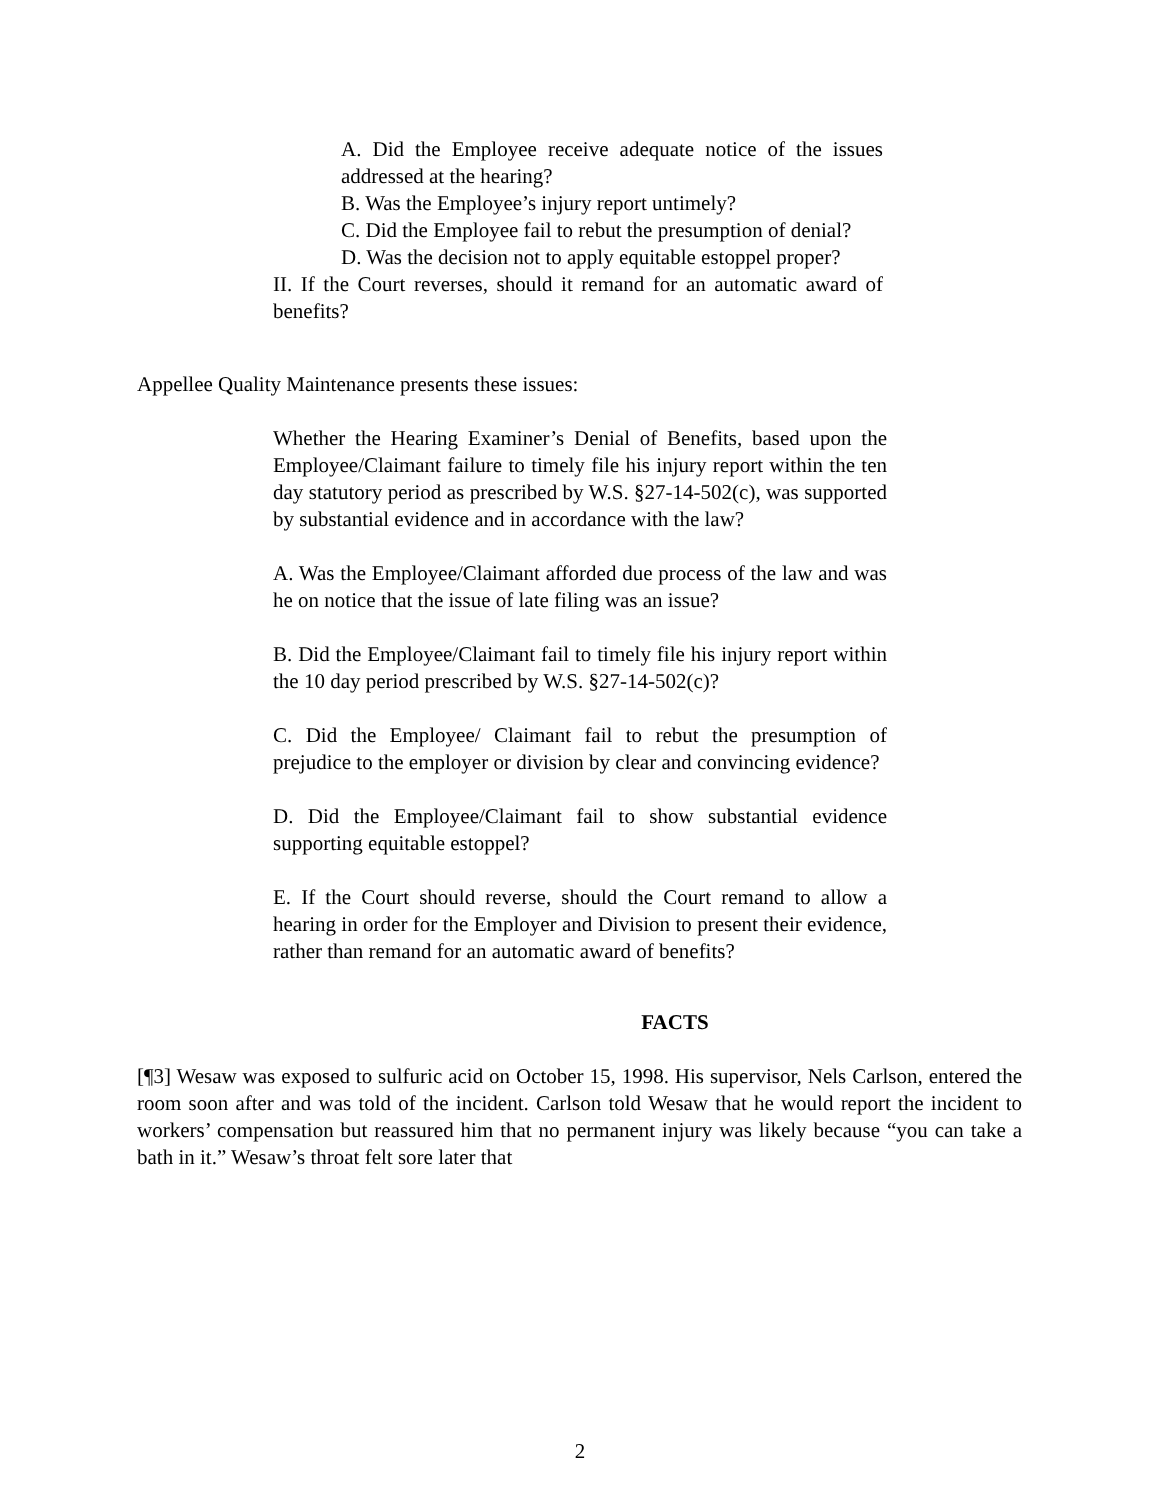A. Did the Employee receive adequate notice of the issues addressed at the hearing?
B. Was the Employee’s injury report untimely?
C. Did the Employee fail to rebut the presumption of denial?
D. Was the decision not to apply equitable estoppel proper?
II. If the Court reverses, should it remand for an automatic award of benefits?
Appellee Quality Maintenance presents these issues:
Whether the Hearing Examiner’s Denial of Benefits, based upon the Employee/Claimant failure to timely file his injury report within the ten day statutory period as prescribed by W.S. §27-14-502(c), was supported by substantial evidence and in accordance with the law?
A. Was the Employee/Claimant afforded due process of the law and was he on notice that the issue of late filing was an issue?
B. Did the Employee/Claimant fail to timely file his injury report within the 10 day period prescribed by W.S. §27-14-502(c)?
C. Did the Employee/ Claimant fail to rebut the presumption of prejudice to the employer or division by clear and convincing evidence?
D. Did the Employee/Claimant fail to show substantial evidence supporting equitable estoppel?
E. If the Court should reverse, should the Court remand to allow a hearing in order for the Employer and Division to present their evidence, rather than remand for an automatic award of benefits?
FACTS
[¶3] Wesaw was exposed to sulfuric acid on October 15, 1998. His supervisor, Nels Carlson, entered the room soon after and was told of the incident. Carlson told Wesaw that he would report the incident to workers’ compensation but reassured him that no permanent injury was likely because “you can take a bath in it.” Wesaw’s throat felt sore later that
2